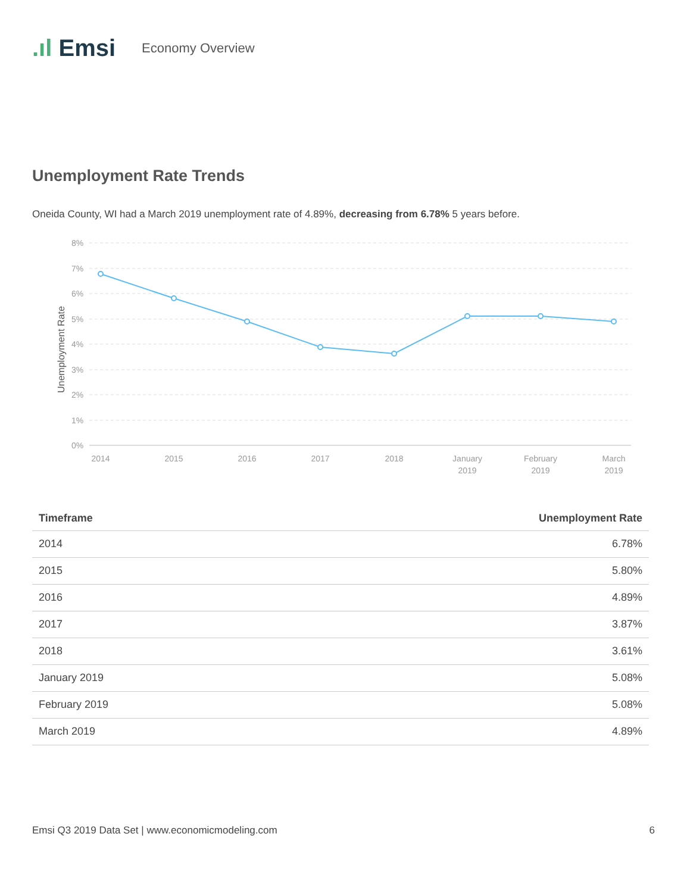.ıl Emsi Economy Overview
Unemployment Rate Trends
Oneida County, WI had a March 2019 unemployment rate of 4.89%, decreasing from 6.78% 5 years before.
8%
7%
6%
5%
4%
3%
2%
1%
0%
Unemployment Rate
2014
2015
2016
2017
2018
January
2019
February
2019
March
2019
| Timeframe | Unemployment Rate |
| --- | --- |
| 2014 | 6.78% |
| 2015 | 5.80% |
| 2016 | 4.89% |
| 2017 | 3.87% |
| 2018 | 3.61% |
| January 2019 | 5.08% |
| February 2019 | 5.08% |
| March 2019 | 4.89% |
Emsi Q3 2019 Data Set | www.economicmodeling.com 6